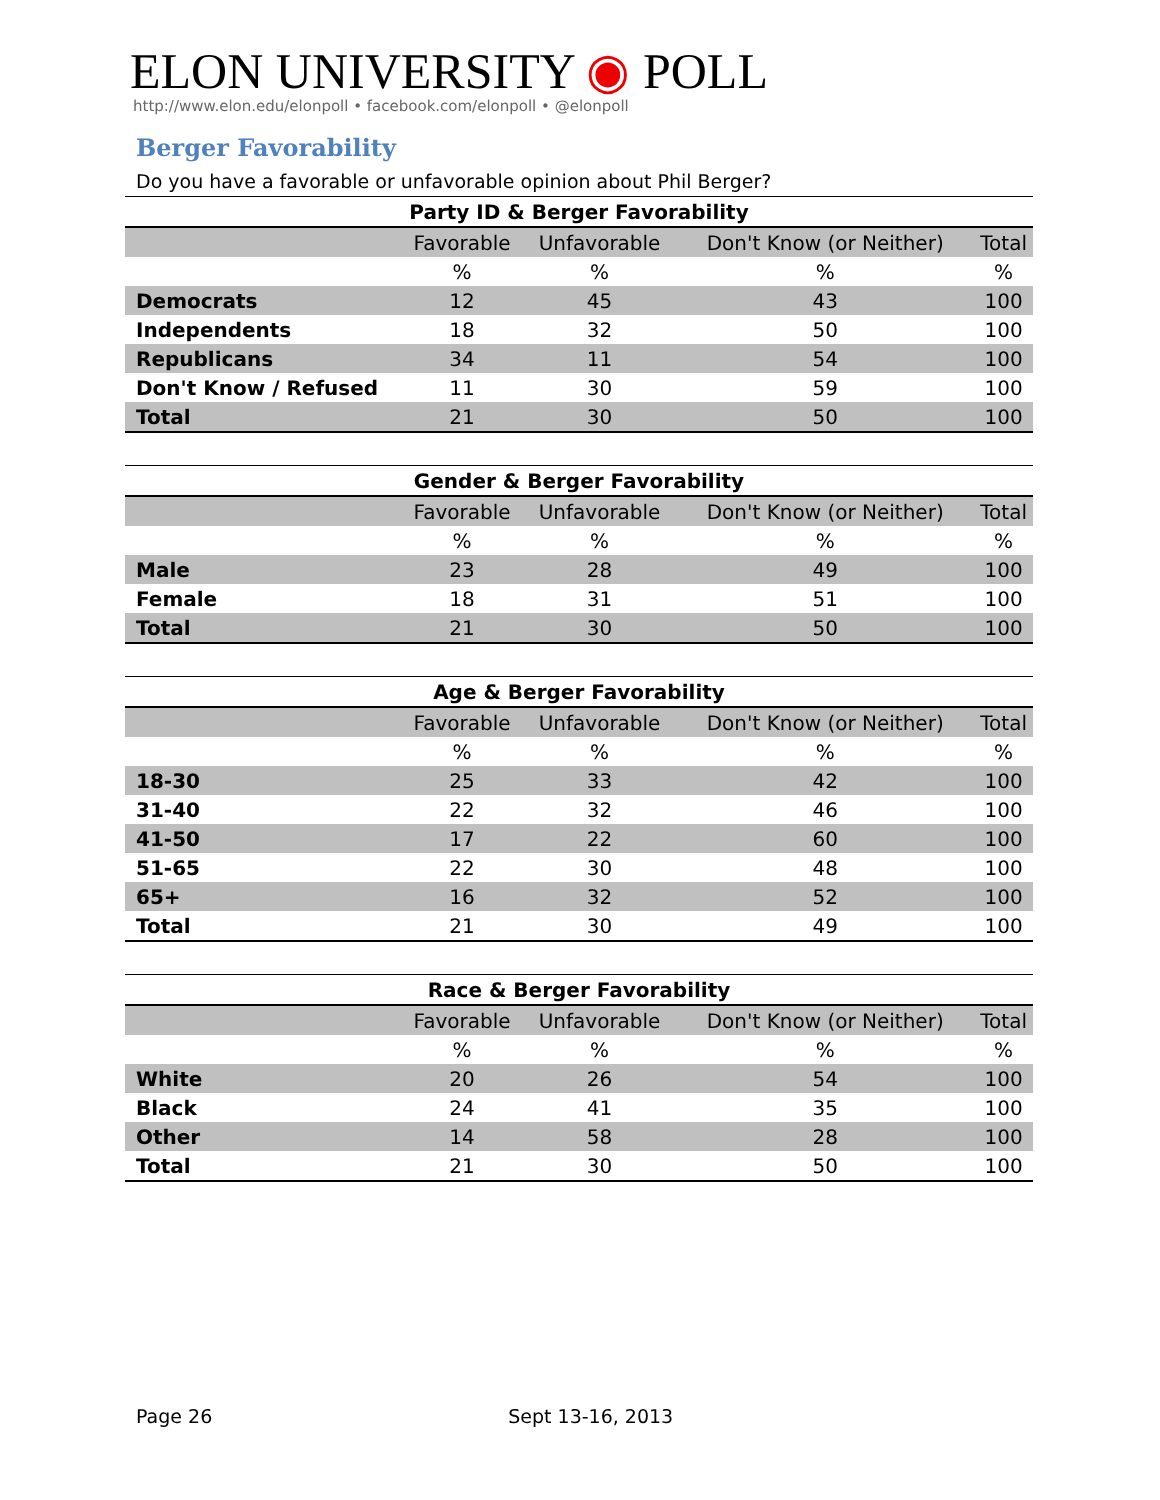ELON UNIVERSITY ◉ POLL
http://www.elon.edu/elonpoll • facebook.com/elonpoll • @elonpoll
Berger Favorability
Do you have a favorable or unfavorable opinion about Phil Berger?
| Party ID & Berger Favorability | | | | |
| --- | --- | --- | --- | --- |
| | Favorable | Unfavorable | Don't Know (or Neither) | Total |
| | % | % | % | % |
| Democrats | 12 | 45 | 43 | 100 |
| Independents | 18 | 32 | 50 | 100 |
| Republicans | 34 | 11 | 54 | 100 |
| Don't Know / Refused | 11 | 30 | 59 | 100 |
| Total | 21 | 30 | 50 | 100 |
| Gender & Berger Favorability | | | | |
| --- | --- | --- | --- | --- |
| | Favorable | Unfavorable | Don't Know (or Neither) | Total |
| | % | % | % | % |
| Male | 23 | 28 | 49 | 100 |
| Female | 18 | 31 | 51 | 100 |
| Total | 21 | 30 | 50 | 100 |
| Age & Berger Favorability | | | | |
| --- | --- | --- | --- | --- |
| | Favorable | Unfavorable | Don't Know (or Neither) | Total |
| | % | % | % | % |
| 18-30 | 25 | 33 | 42 | 100 |
| 31-40 | 22 | 32 | 46 | 100 |
| 41-50 | 17 | 22 | 60 | 100 |
| 51-65 | 22 | 30 | 48 | 100 |
| 65+ | 16 | 32 | 52 | 100 |
| Total | 21 | 30 | 49 | 100 |
| Race & Berger Favorability | | | | |
| --- | --- | --- | --- | --- |
| | Favorable | Unfavorable | Don't Know (or Neither) | Total |
| | % | % | % | % |
| White | 20 | 26 | 54 | 100 |
| Black | 24 | 41 | 35 | 100 |
| Other | 14 | 58 | 28 | 100 |
| Total | 21 | 30 | 50 | 100 |
Page 26 Sept 13-16, 2013